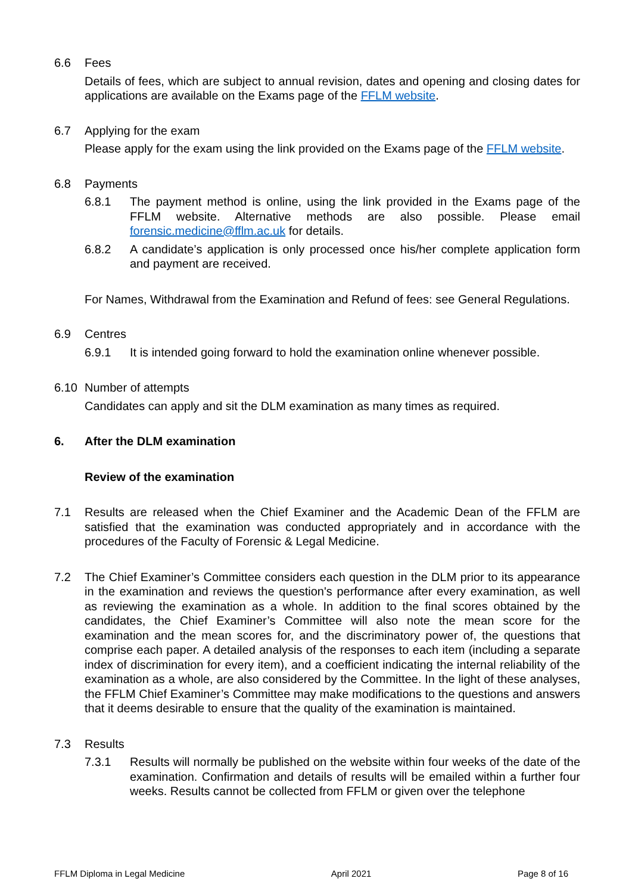6.6 Fees
Details of fees, which are subject to annual revision, dates and opening and closing dates for applications are available on the Exams page of the FFLM website.
6.7 Applying for the exam
Please apply for the exam using the link provided on the Exams page of the FFLM website.
6.8 Payments
6.8.1 The payment method is online, using the link provided in the Exams page of the FFLM website. Alternative methods are also possible. Please email forensic.medicine@fflm.ac.uk for details.
6.8.2 A candidate’s application is only processed once his/her complete application form and payment are received.
For Names, Withdrawal from the Examination and Refund of fees: see General Regulations.
6.9 Centres
6.9.1 It is intended going forward to hold the examination online whenever possible.
6.10 Number of attempts
Candidates can apply and sit the DLM examination as many times as required.
6. After the DLM examination
Review of the examination
7.1 Results are released when the Chief Examiner and the Academic Dean of the FFLM are satisfied that the examination was conducted appropriately and in accordance with the procedures of the Faculty of Forensic & Legal Medicine.
7.2 The Chief Examiner’s Committee considers each question in the DLM prior to its appearance in the examination and reviews the question's performance after every examination, as well as reviewing the examination as a whole. In addition to the final scores obtained by the candidates, the Chief Examiner’s Committee will also note the mean score for the examination and the mean scores for, and the discriminatory power of, the questions that comprise each paper. A detailed analysis of the responses to each item (including a separate index of discrimination for every item), and a coefficient indicating the internal reliability of the examination as a whole, are also considered by the Committee. In the light of these analyses, the FFLM Chief Examiner’s Committee may make modifications to the questions and answers that it deems desirable to ensure that the quality of the examination is maintained.
7.3 Results
7.3.1 Results will normally be published on the website within four weeks of the date of the examination. Confirmation and details of results will be emailed within a further four weeks. Results cannot be collected from FFLM or given over the telephone
FFLM Diploma in Legal Medicine April 2021 Page 8 of 16